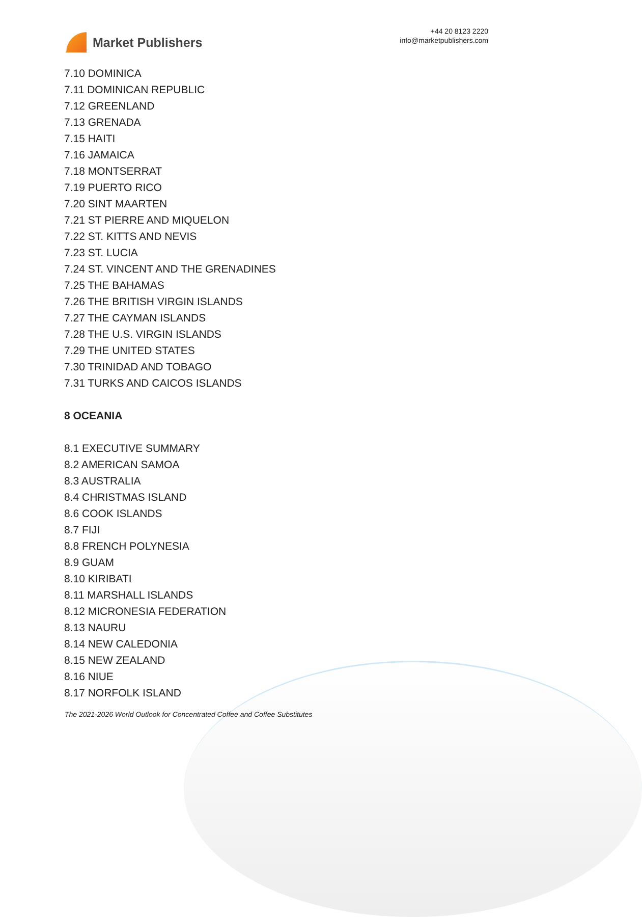Market Publishers
+44 20 8123 2220
info@marketpublishers.com
7.10 DOMINICA
7.11 DOMINICAN REPUBLIC
7.12 GREENLAND
7.13 GRENADA
7.15 HAITI
7.16 JAMAICA
7.18 MONTSERRAT
7.19 PUERTO RICO
7.20 SINT MAARTEN
7.21 ST PIERRE AND MIQUELON
7.22 ST. KITTS AND NEVIS
7.23 ST. LUCIA
7.24 ST. VINCENT AND THE GRENADINES
7.25 THE BAHAMAS
7.26 THE BRITISH VIRGIN ISLANDS
7.27 THE CAYMAN ISLANDS
7.28 THE U.S. VIRGIN ISLANDS
7.29 THE UNITED STATES
7.30 TRINIDAD AND TOBAGO
7.31 TURKS AND CAICOS ISLANDS
8 OCEANIA
8.1 EXECUTIVE SUMMARY
8.2 AMERICAN SAMOA
8.3 AUSTRALIA
8.4 CHRISTMAS ISLAND
8.6 COOK ISLANDS
8.7 FIJI
8.8 FRENCH POLYNESIA
8.9 GUAM
8.10 KIRIBATI
8.11 MARSHALL ISLANDS
8.12 MICRONESIA FEDERATION
8.13 NAURU
8.14 NEW CALEDONIA
8.15 NEW ZEALAND
8.16 NIUE
8.17 NORFOLK ISLAND
The 2021-2026 World Outlook for Concentrated Coffee and Coffee Substitutes